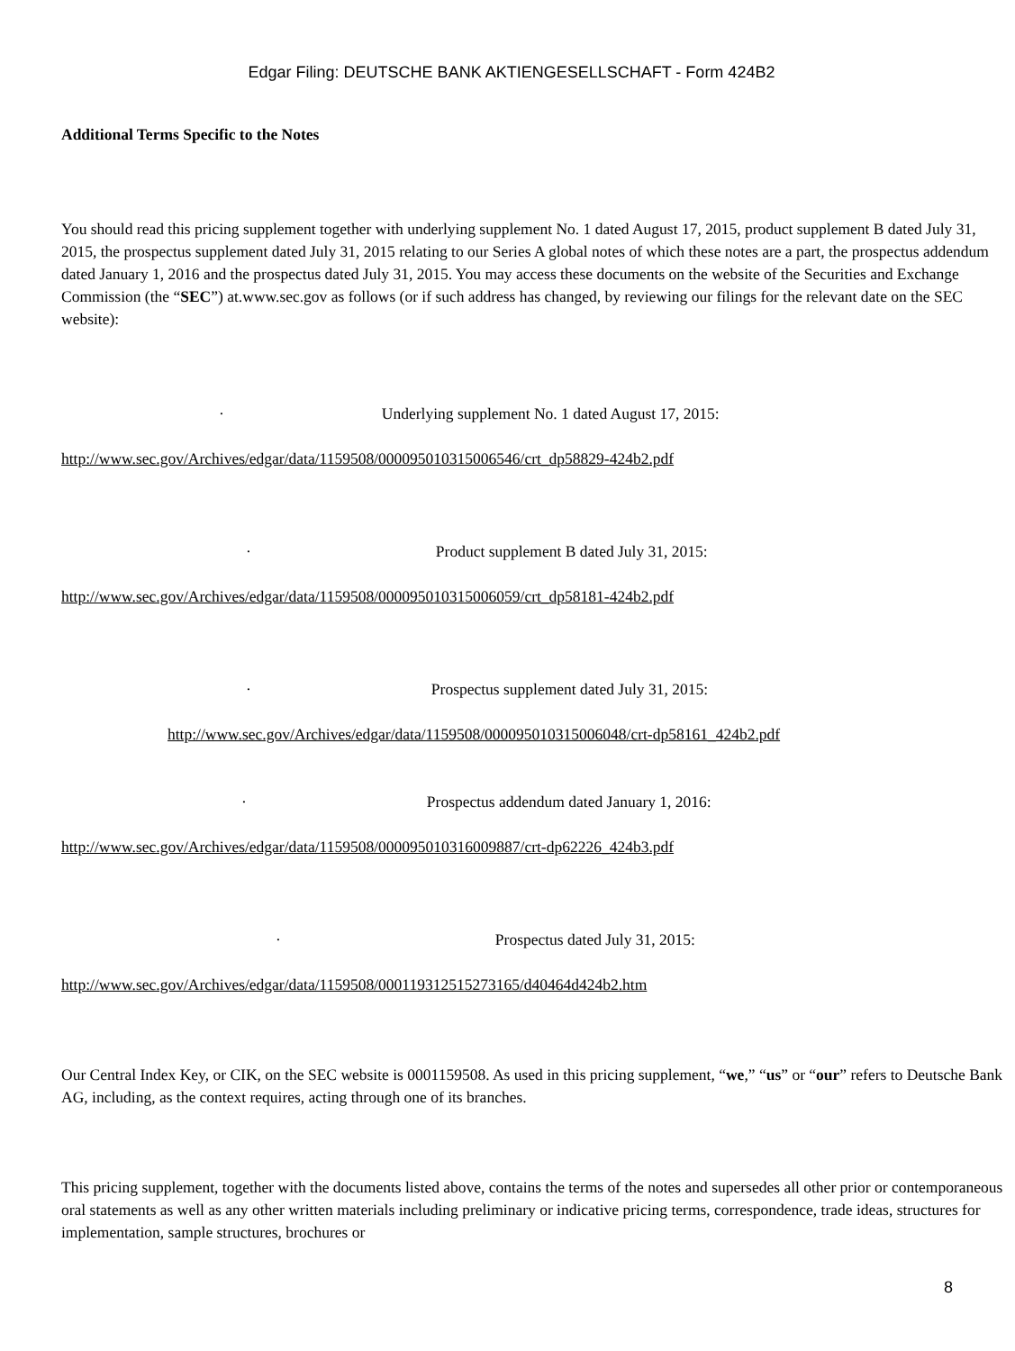Edgar Filing: DEUTSCHE BANK AKTIENGESELLSCHAFT - Form 424B2
Additional Terms Specific to the Notes
You should read this pricing supplement together with underlying supplement No. 1 dated August 17, 2015, product supplement B dated July 31, 2015, the prospectus supplement dated July 31, 2015 relating to our Series A global notes of which these notes are a part, the prospectus addendum dated January 1, 2016 and the prospectus dated July 31, 2015. You may access these documents on the website of the Securities and Exchange Commission (the “SEC”) at.www.sec.gov as follows (or if such address has changed, by reviewing our filings for the relevant date on the SEC website):
· Underlying supplement No. 1 dated August 17, 2015:
http://www.sec.gov/Archives/edgar/data/1159508/000095010315006546/crt_dp58829-424b2.pdf
· Product supplement B dated July 31, 2015:
http://www.sec.gov/Archives/edgar/data/1159508/000095010315006059/crt_dp58181-424b2.pdf
· Prospectus supplement dated July 31, 2015:
http://www.sec.gov/Archives/edgar/data/1159508/000095010315006048/crt-dp58161_424b2.pdf
· Prospectus addendum dated January 1, 2016:
http://www.sec.gov/Archives/edgar/data/1159508/000095010316009887/crt-dp62226_424b3.pdf
· Prospectus dated July 31, 2015:
http://www.sec.gov/Archives/edgar/data/1159508/000119312515273165/d40464d424b2.htm
Our Central Index Key, or CIK, on the SEC website is 0001159508. As used in this pricing supplement, “we,” “us” or “our” refers to Deutsche Bank AG, including, as the context requires, acting through one of its branches.
This pricing supplement, together with the documents listed above, contains the terms of the notes and supersedes all other prior or contemporaneous oral statements as well as any other written materials including preliminary or indicative pricing terms, correspondence, trade ideas, structures for implementation, sample structures, brochures or
8